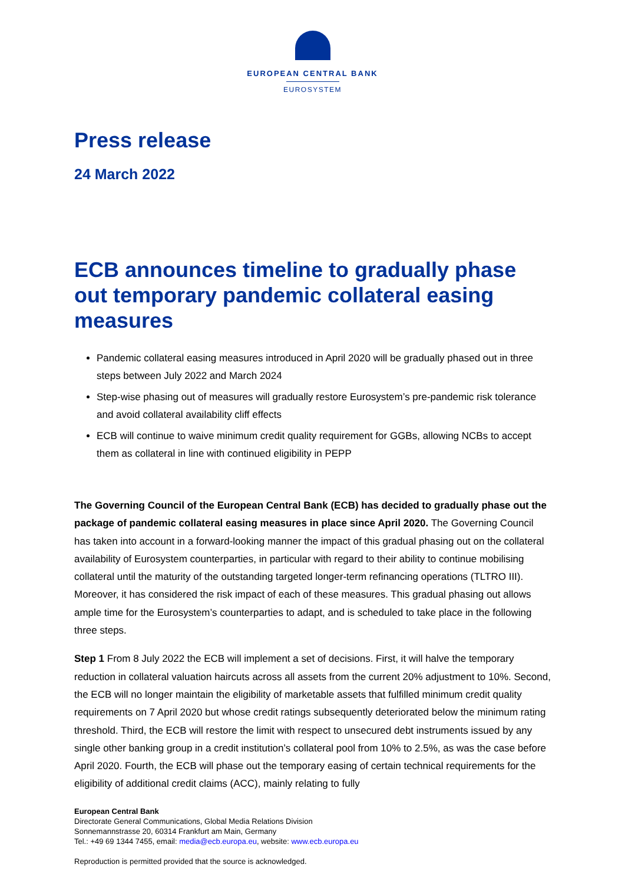EUROPEAN CENTRAL BANK
EUROSYSTEM
Press release
24 March 2022
ECB announces timeline to gradually phase out temporary pandemic collateral easing measures
Pandemic collateral easing measures introduced in April 2020 will be gradually phased out in three steps between July 2022 and March 2024
Step-wise phasing out of measures will gradually restore Eurosystem’s pre-pandemic risk tolerance and avoid collateral availability cliff effects
ECB will continue to waive minimum credit quality requirement for GGBs, allowing NCBs to accept them as collateral in line with continued eligibility in PEPP
The Governing Council of the European Central Bank (ECB) has decided to gradually phase out the package of pandemic collateral easing measures in place since April 2020. The Governing Council has taken into account in a forward-looking manner the impact of this gradual phasing out on the collateral availability of Eurosystem counterparties, in particular with regard to their ability to continue mobilising collateral until the maturity of the outstanding targeted longer-term refinancing operations (TLTRO III). Moreover, it has considered the risk impact of each of these measures. This gradual phasing out allows ample time for the Eurosystem’s counterparties to adapt, and is scheduled to take place in the following three steps.
Step 1 From 8 July 2022 the ECB will implement a set of decisions. First, it will halve the temporary reduction in collateral valuation haircuts across all assets from the current 20% adjustment to 10%. Second, the ECB will no longer maintain the eligibility of marketable assets that fulfilled minimum credit quality requirements on 7 April 2020 but whose credit ratings subsequently deteriorated below the minimum rating threshold. Third, the ECB will restore the limit with respect to unsecured debt instruments issued by any single other banking group in a credit institution’s collateral pool from 10% to 2.5%, as was the case before April 2020. Fourth, the ECB will phase out the temporary easing of certain technical requirements for the eligibility of additional credit claims (ACC), mainly relating to fully
European Central Bank
Directorate General Communications, Global Media Relations Division
Sonnemannstrasse 20, 60314 Frankfurt am Main, Germany
Tel.: +49 69 1344 7455, email: media@ecb.europa.eu, website: www.ecb.europa.eu
Reproduction is permitted provided that the source is acknowledged.